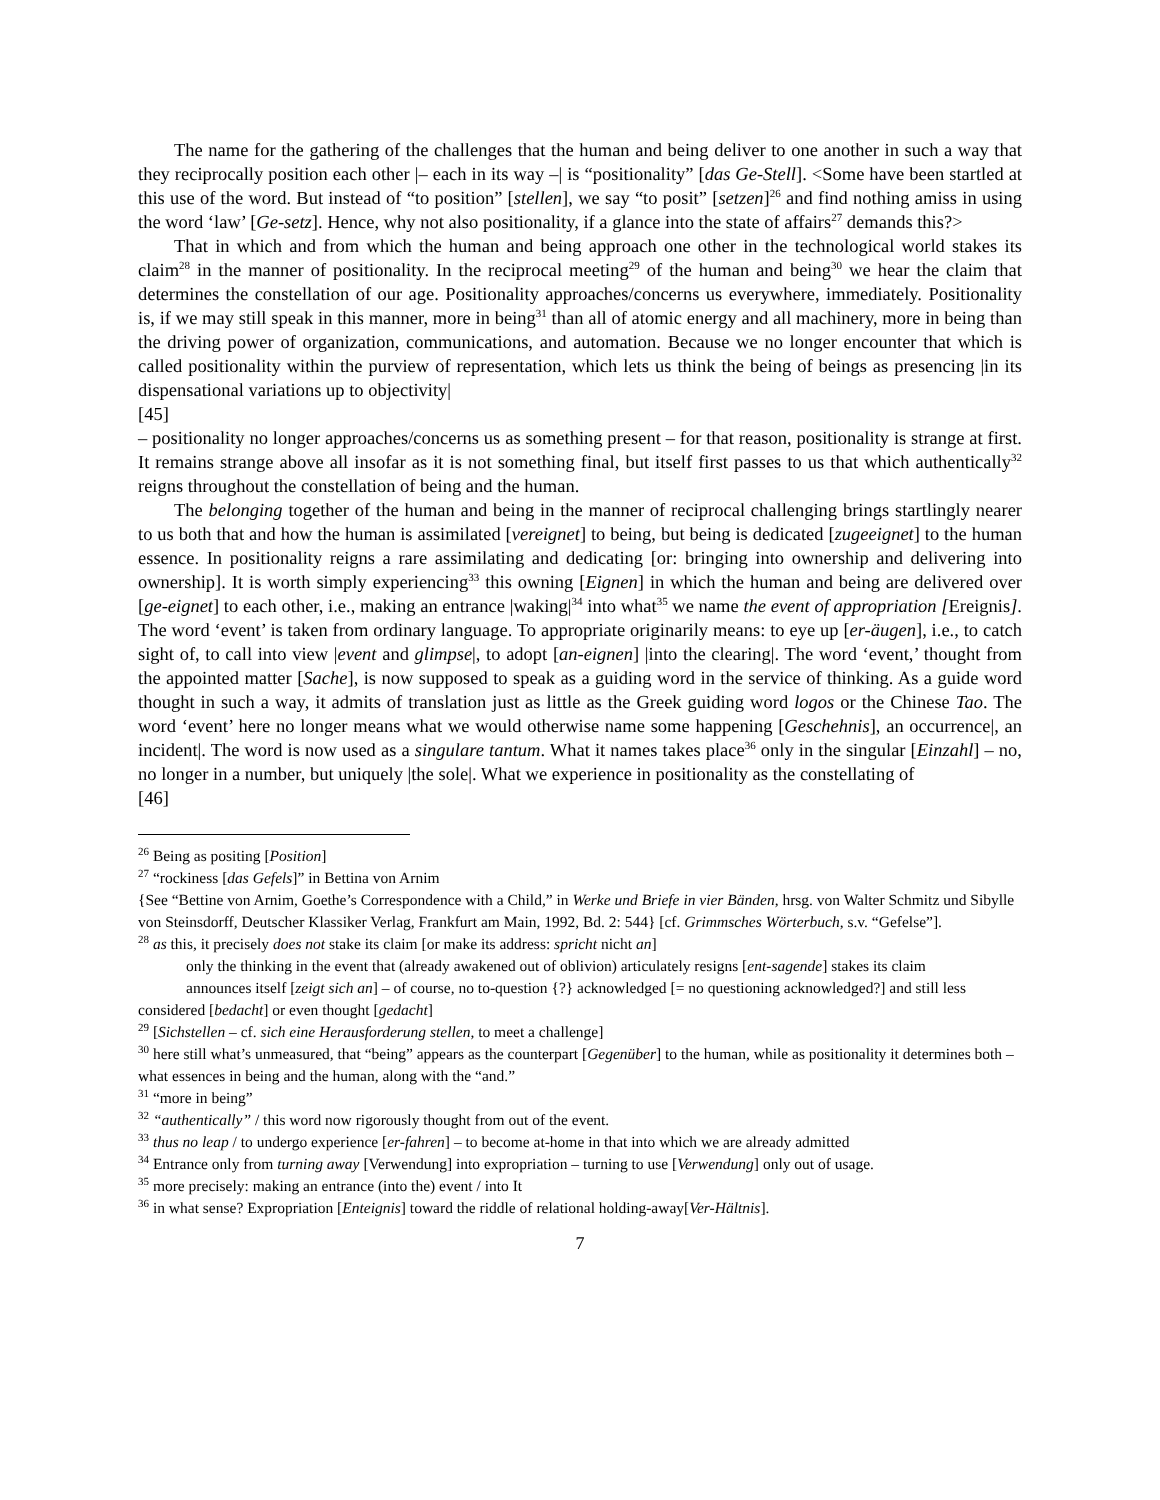The name for the gathering of the challenges that the human and being deliver to one another in such a way that they reciprocally position each other |– each in its way –| is “positionality” [das Ge-Stell]. <Some have been startled at this use of the word. But instead of “to position” [stellen], we say “to posit” [setzen]<sup>26</sup> and find nothing amiss in using the word ‘law’ [Ge-setz]. Hence, why not also positionality, if a glance into the state of affairs<sup>27</sup> demands this?>
That in which and from which the human and being approach one other in the technological world stakes its claim<sup>28</sup> in the manner of positionality. In the reciprocal meeting<sup>29</sup> of the human and being<sup>30</sup> we hear the claim that determines the constellation of our age. Positionality approaches/concerns us everywhere, immediately. Positionality is, if we may still speak in this manner, more in being<sup>31</sup> than all of atomic energy and all machinery, more in being than the driving power of organization, communications, and automation. Because we no longer encounter that which is called positionality within the purview of representation, which lets us think the being of beings as presencing |in its dispensational variations up to objectivity|
[45]
– positionality no longer approaches/concerns us as something present – for that reason, positionality is strange at first. It remains strange above all insofar as it is not something final, but itself first passes to us that which authentically<sup>32</sup> reigns throughout the constellation of being and the human.
The belonging together of the human and being in the manner of reciprocal challenging brings startlingly nearer to us both that and how the human is assimilated [vereignet] to being, but being is dedicated [zugeeignet] to the human essence. In positionality reigns a rare assimilating and dedicating [or: bringing into ownership and delivering into ownership]. It is worth simply experiencing<sup>33</sup> this owning [Eignen] in which the human and being are delivered over [ge-eignet] to each other, i.e., making an entrance |waking|<sup>34</sup> into what<sup>35</sup> we name the event of appropriation [Ereignis]. The word ‘event’ is taken from ordinary language. To appropriate originarily means: to eye up [er-äugen], i.e., to catch sight of, to call into view |event and glimpse|, to adopt [an-eignen] |into the clearing|. The word ‘event,’ thought from the appointed matter [Sache], is now supposed to speak as a guiding word in the service of thinking. As a guide word thought in such a way, it admits of translation just as little as the Greek guiding word logos or the Chinese Tao. The word ‘event’ here no longer means what we would otherwise name some happening [Geschehnis], an occurrence|, an incident|. The word is now used as a singulare tantum. What it names takes place<sup>36</sup> only in the singular [Einzahl] – no, no longer in a number, but uniquely |the sole|. What we experience in positionality as the constellating of
[46]
<sup>26</sup> Being as positing [Position]
<sup>27</sup> “rockiness [das Gefels]” in Bettina von Arnim
{See “Bettine von Arnim, Goethe’s Correspondence with a Child,” in Werke und Briefe in vier Bänden, hrsg. von Walter Schmitz und Sibylle von Steinsdorff, Deutscher Klassiker Verlag, Frankfurt am Main, 1992, Bd. 2: 544} [cf. Grimmsches Wörterbuch, s.v. “Gefelse”].
<sup>28</sup> as this, it precisely does not stake its claim [or make its address: spricht nicht an]
only the thinking in the event that (already awakened out of oblivion) articulately resigns [ent-sagende] stakes its claim
announces itself [zeigt sich an] – of course, no to-question {?} acknowledged [= no questioning acknowledged?] and still less considered [bedacht] or even thought [gedacht]
<sup>29</sup> [Sichstellen – cf. sich eine Herausforderung stellen, to meet a challenge]
<sup>30</sup> here still what’s unmeasured, that “being” appears as the counterpart [Gegenüber] to the human, while as positionality it determines both – what essences in being and the human, along with the “and.”
<sup>31</sup> “more in being”
<sup>32</sup> “authentically” / this word now rigorously thought from out of the event.
<sup>33</sup> thus no leap / to undergo experience [er-fahren] – to become at-home in that into which we are already admitted
<sup>34</sup> Entrance only from turning away [Verwendung] into expropriation – turning to use [Verwendung] only out of usage.
<sup>35</sup> more precisely: making an entrance (into the) event / into It
<sup>36</sup> in what sense? Expropriation [Enteignis] toward the riddle of relational holding-away[Ver-Hältnis].
7